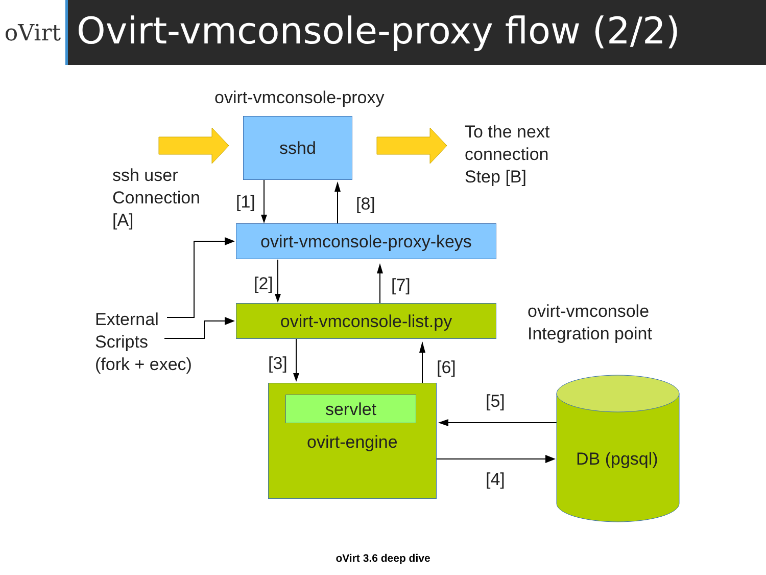oVirt
Ovirt-vmconsole-proxy flow (2/2)
ovirt-vmconsole-proxy
sshd
To the next
connection
Step [B]
ssh user
Connection
[A]
[1] [8]
ovirt-vmconsole-proxy-keys
[2] [7]
External
Scripts
(fork + exec)
ovirt-vmconsole-list.py
ovirt-vmconsole
Integration point
[3] [6]
servlet
ovirt-engine
[5]
[4]
DB (pgsql)
oVirt 3.6 deep dive